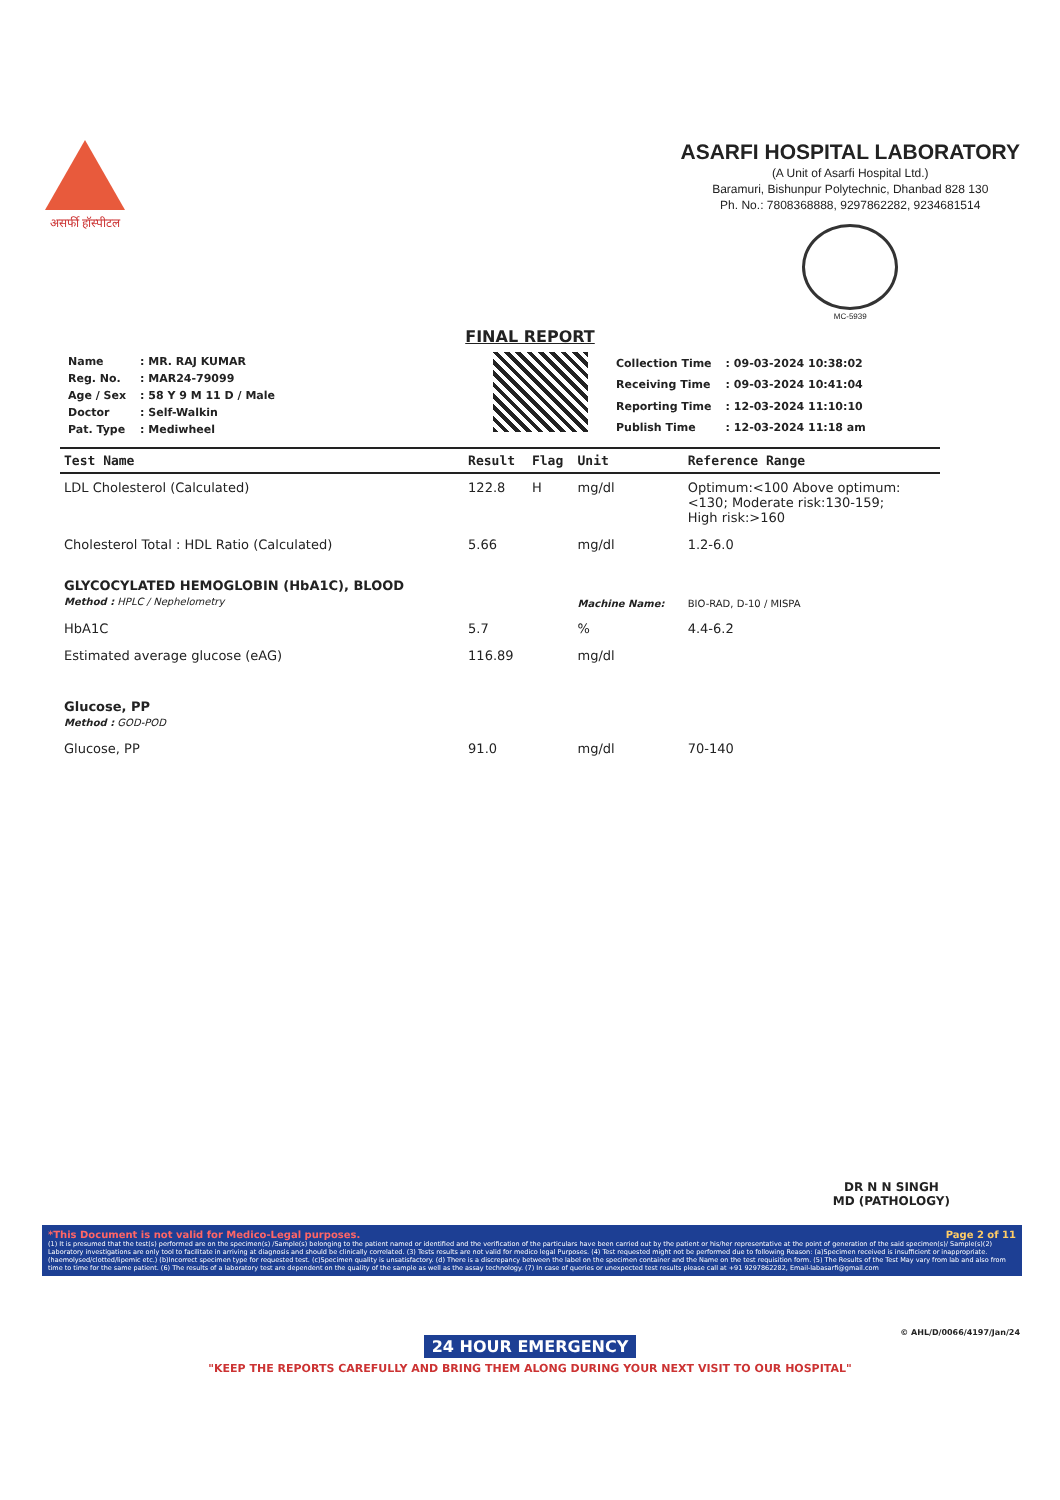असर्फी हॉस्पीटल
ASARFI HOSPITAL LABORATORY
(A Unit of Asarfi Hospital Ltd.)
Baramuri, Bishunpur Polytechnic, Dhanbad 828 130
Ph. No.: 7808368888, 9297862282, 9234681514
MC-5939
FINAL REPORT
| Name | : MR. RAJ KUMAR |
| Reg. No. | : MAR24-79099 |
| Age / Sex | : 58 Y 9 M 11 D / Male |
| Doctor | : Self-Walkin |
| Pat. Type | : Mediwheel |
| Collection Time | : 09-03-2024 10:38:02 |
| Receiving Time | : 09-03-2024 10:41:04 |
| Reporting Time | : 12-03-2024 11:10:10 |
| Publish Time | : 12-03-2024 11:18 am |
| Test Name | Result | Flag | Unit | Reference Range |
| --- | --- | --- | --- | --- |
| LDL Cholesterol (Calculated) | 122.8 | H | mg/dl | Optimum:<100 Above optimum: <130; Moderate risk:130-159; High risk:>160 |
| Cholesterol Total : HDL Ratio (Calculated) | 5.66 | | mg/dl | 1.2-6.0 |
| GLYCOCYLATED HEMOGLOBIN (HbA1C), BLOOD Method : HPLC / Nephelometry | | | Machine Name: | BIO-RAD, D-10 / MISPA |
| HbA1C | 5.7 | | % | 4.4-6.2 |
| Estimated average glucose (eAG) | 116.89 | | mg/dl | |
| Glucose, PP Method : GOD-POD | | | | |
| Glucose, PP | 91.0 | | mg/dl | 70-140 |
DR N N SINGH
MD (PATHOLOGY)
*This Document is not valid for Medico-Legal purposes. Page 2 of 11
(1) It is presumed that the test(s) performed are on the specimen(s) /Sample(s) belonging to the patient named or identified and the verification of the particulars have been carried out by the patient or his/her representative at the point of generation of the said specimen(s)/ Sample(s)(2) Laboratory investigations are only tool to facilitate in arriving at diagnosis and should be clinically correlated. (3) Tests results are not valid for medico legal Purposes. (4) Test requested might not be performed due to following Reason: (a)Specimen received is insufficient or inappropriate. (haemolysed/clotted/lipemic etc.) (b)Incorrect specimen type for requested test. (c)Specimen quality is unsatisfactory. (d) There is a discrepancy between the label on the specimen container and the Name on the test requisition form. (5) The Results of the Test May vary from lab and also from time to time for the same patient. (6) The results of a laboratory test are dependent on the quality of the sample as well as the assay technology. (7) In case of queries or unexpected test results please call at +91 9297862282, Email-labasarfi@gmail.com
© AHL/D/0066/4197/Jan/24
24 HOUR EMERGENCY
"KEEP THE REPORTS CAREFULLY AND BRING THEM ALONG DURING YOUR NEXT VISIT TO OUR HOSPITAL"